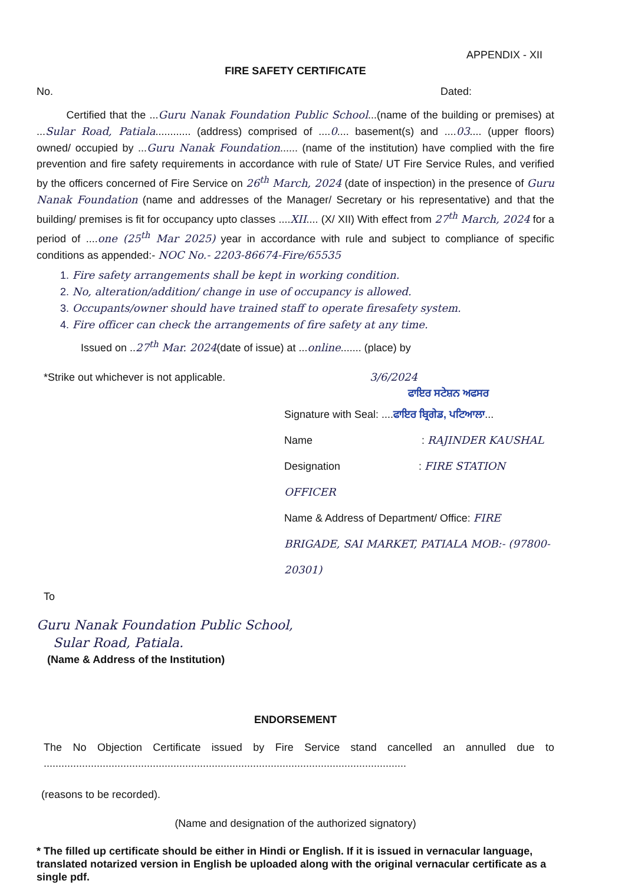APPENDIX - XII
FIRE SAFETY CERTIFICATE
No. Dated:
Certified that the ...Guru Nanak Foundation Public School...(name of the building or premises) at ...Sular Road, Patiala............ (address) comprised of ....0.... basement(s) and ....03.... (upper floors) owned/ occupied by ...Guru Nanak Foundation...... (name of the institution) have complied with the fire prevention and fire safety requirements in accordance with rule of State/ UT Fire Service Rules, and verified by the officers concerned of Fire Service on 26<sup>th</sup> March, 2024 (date of inspection) in the presence of Guru Nanak Foundation (name and addresses of the Manager/ Secretary or his representative) and that the building/ premises is fit for occupancy upto classes ....XII.... (X/ XII) With effect from 27<sup>th</sup> March, 2024 for a period of ....one (25<sup>th</sup> Mar 2025) year in accordance with rule and subject to compliance of specific conditions as appended:- NOC No.- 2203-86674-Fire/65535
1. Fire safety arrangements shall be kept in working condition.
2. No, alteration/addition/ change in use of occupancy is allowed.
3. Occupants/owner should have trained staff to operate firesafety system.
4. Fire officer can check the arrangements of fire safety at any time.
Issued on ..27<sup>th</sup> Mar. 2024(date of issue) at ...online....... (place) by
*Strike out whichever is not applicable. 3/6/2024
ਫਾਇਰ ਸਟੇਸ਼ਨ ਅਫਸਰ
Signature with Seal: ....ਫਾਇਰ ਬ੍ਰਿਗੇਡ, ਪਟਿਆਲਾ...
Name : RAJINDER KAUSHAL
Designation : FIRE STATION OFFICER
Name & Address of Department/ Office: FIRE BRIGADE, SAI MARKET, PATIALA MOB:- (97800-20301)
To
Guru Nanak Foundation Public School,
Sular Road, Patiala.
(Name & Address of the Institution)
ENDORSEMENT
The No Objection Certificate issued by Fire Service stand cancelled an annulled due to ...........................................................................................................................
(reasons to be recorded).
(Name and designation of the authorized signatory)
* The filled up certificate should be either in Hindi or English. If it is issued in vernacular language, translated notarized version in English be uploaded along with the original vernacular certificate as a single pdf.